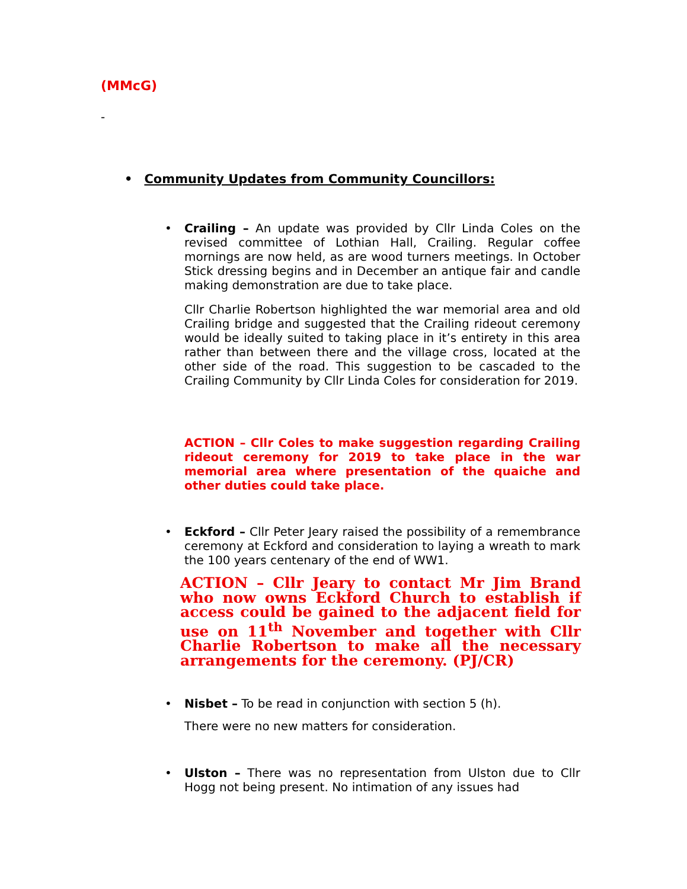(MMcG)
-
• Community Updates from Community Councillors:
•
Crailing – An update was provided by Cllr Linda Coles on the revised committee of Lothian Hall, Crailing. Regular coffee mornings are now held, as are wood turners meetings. In October Stick dressing begins and in December an antique fair and candle making demonstration are due to take place.
Cllr Charlie Robertson highlighted the war memorial area and old Crailing bridge and suggested that the Crailing rideout ceremony would be ideally suited to taking place in it’s entirety in this area rather than between there and the village cross, located at the other side of the road. This suggestion to be cascaded to the Crailing Community by Cllr Linda Coles for consideration for 2019.
ACTION – Cllr Coles to make suggestion regarding Crailing rideout ceremony for 2019 to take place in the war memorial area where presentation of the quaiche and other duties could take place.
•
Eckford – Cllr Peter Jeary raised the possibility of a remembrance ceremony at Eckford and consideration to laying a wreath to mark the 100 years centenary of the end of WW1.
ACTION – Cllr Jeary to contact Mr Jim Brand who now owns Eckford Church to establish if access could be gained to the adjacent field for use on 11<sup>th</sup> November and together with Cllr Charlie Robertson to make all the necessary arrangements for the ceremony. (PJ/CR)
• Nisbet – To be read in conjunction with section 5 (h).
There were no new matters for consideration.
•
Ulston – There was no representation from Ulston due to Cllr Hogg not being present. No intimation of any issues had